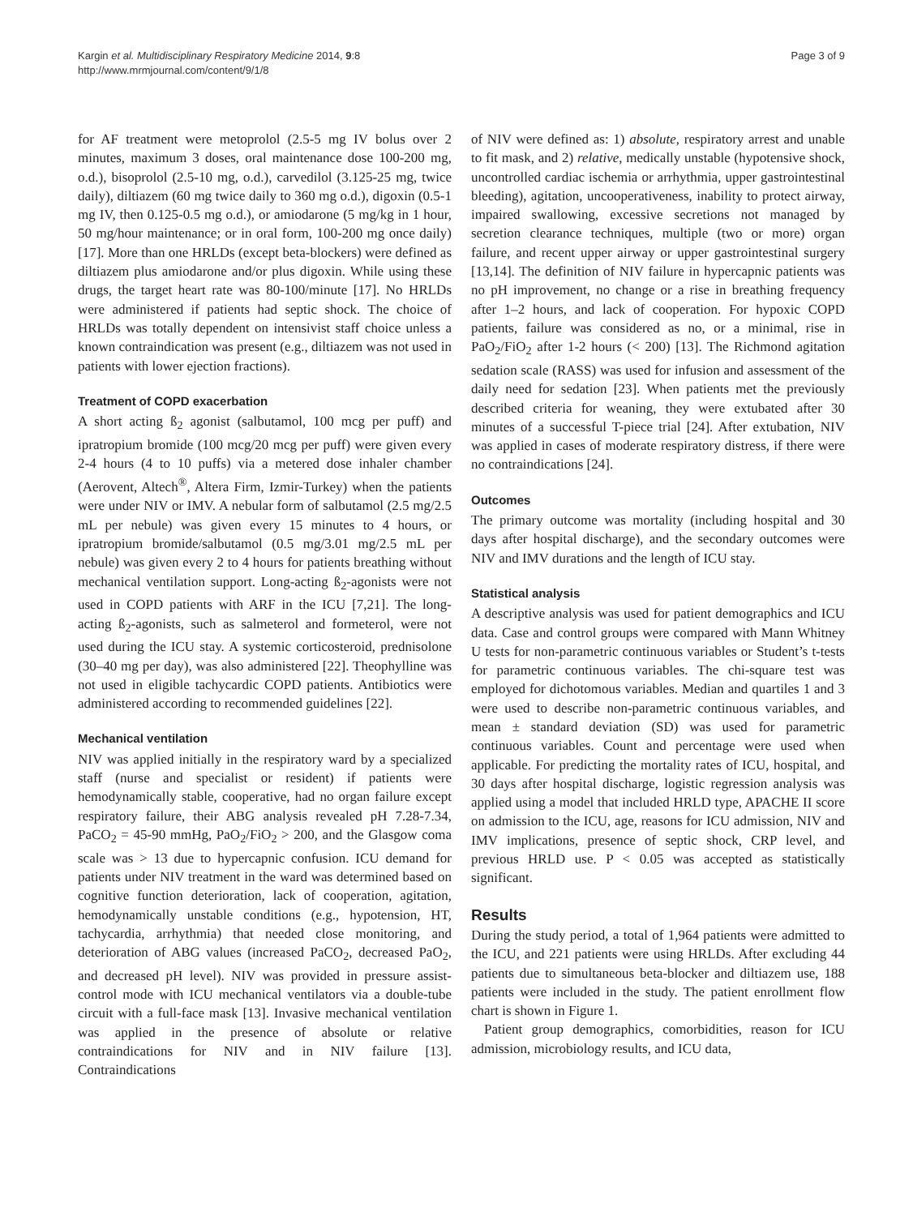Kargin et al. Multidisciplinary Respiratory Medicine 2014, 9:8
http://www.mrmjournal.com/content/9/1/8
Page 3 of 9
for AF treatment were metoprolol (2.5-5 mg IV bolus over 2 minutes, maximum 3 doses, oral maintenance dose 100-200 mg, o.d.), bisoprolol (2.5-10 mg, o.d.), carvedilol (3.125-25 mg, twice daily), diltiazem (60 mg twice daily to 360 mg o.d.), digoxin (0.5-1 mg IV, then 0.125-0.5 mg o.d.), or amiodarone (5 mg/kg in 1 hour, 50 mg/hour maintenance; or in oral form, 100-200 mg once daily) [17]. More than one HRLDs (except beta-blockers) were defined as diltiazem plus amiodarone and/or plus digoxin. While using these drugs, the target heart rate was 80-100/minute [17]. No HRLDs were administered if patients had septic shock. The choice of HRLDs was totally dependent on intensivist staff choice unless a known contraindication was present (e.g., diltiazem was not used in patients with lower ejection fractions).
Treatment of COPD exacerbation
A short acting ß<sub>2</sub> agonist (salbutamol, 100 mcg per puff) and ipratropium bromide (100 mcg/20 mcg per puff) were given every 2-4 hours (4 to 10 puffs) via a metered dose inhaler chamber (Aerovent, Altech<sup>®</sup>, Altera Firm, Izmir-Turkey) when the patients were under NIV or IMV. A nebular form of salbutamol (2.5 mg/2.5 mL per nebule) was given every 15 minutes to 4 hours, or ipratropium bromide/salbutamol (0.5 mg/3.01 mg/2.5 mL per nebule) was given every 2 to 4 hours for patients breathing without mechanical ventilation support. Long-acting ß<sub>2</sub>-agonists were not used in COPD patients with ARF in the ICU [7,21]. The long-acting ß<sub>2</sub>-agonists, such as salmeterol and formeterol, were not used during the ICU stay. A systemic corticosteroid, prednisolone (30–40 mg per day), was also administered [22]. Theophylline was not used in eligible tachycardic COPD patients. Antibiotics were administered according to recommended guidelines [22].
Mechanical ventilation
NIV was applied initially in the respiratory ward by a specialized staff (nurse and specialist or resident) if patients were hemodynamically stable, cooperative, had no organ failure except respiratory failure, their ABG analysis revealed pH 7.28-7.34, PaCO<sub>2</sub> = 45-90 mmHg, PaO<sub>2</sub>/FiO<sub>2</sub> > 200, and the Glasgow coma scale was > 13 due to hypercapnic confusion. ICU demand for patients under NIV treatment in the ward was determined based on cognitive function deterioration, lack of cooperation, agitation, hemodynamically unstable conditions (e.g., hypotension, HT, tachycardia, arrhythmia) that needed close monitoring, and deterioration of ABG values (increased PaCO<sub>2</sub>, decreased PaO<sub>2</sub>, and decreased pH level). NIV was provided in pressure assist-control mode with ICU mechanical ventilators via a double-tube circuit with a full-face mask [13]. Invasive mechanical ventilation was applied in the presence of absolute or relative contraindications for NIV and in NIV failure [13]. Contraindications
of NIV were defined as: 1) absolute, respiratory arrest and unable to fit mask, and 2) relative, medically unstable (hypotensive shock, uncontrolled cardiac ischemia or arrhythmia, upper gastrointestinal bleeding), agitation, uncooperativeness, inability to protect airway, impaired swallowing, excessive secretions not managed by secretion clearance techniques, multiple (two or more) organ failure, and recent upper airway or upper gastrointestinal surgery [13,14]. The definition of NIV failure in hypercapnic patients was no pH improvement, no change or a rise in breathing frequency after 1–2 hours, and lack of cooperation. For hypoxic COPD patients, failure was considered as no, or a minimal, rise in PaO<sub>2</sub>/FiO<sub>2</sub> after 1-2 hours (< 200) [13]. The Richmond agitation sedation scale (RASS) was used for infusion and assessment of the daily need for sedation [23]. When patients met the previously described criteria for weaning, they were extubated after 30 minutes of a successful T-piece trial [24]. After extubation, NIV was applied in cases of moderate respiratory distress, if there were no contraindications [24].
Outcomes
The primary outcome was mortality (including hospital and 30 days after hospital discharge), and the secondary outcomes were NIV and IMV durations and the length of ICU stay.
Statistical analysis
A descriptive analysis was used for patient demographics and ICU data. Case and control groups were compared with Mann Whitney U tests for non-parametric continuous variables or Student’s t-tests for parametric continuous variables. The chi-square test was employed for dichotomous variables. Median and quartiles 1 and 3 were used to describe non-parametric continuous variables, and mean ± standard deviation (SD) was used for parametric continuous variables. Count and percentage were used when applicable. For predicting the mortality rates of ICU, hospital, and 30 days after hospital discharge, logistic regression analysis was applied using a model that included HRLD type, APACHE II score on admission to the ICU, age, reasons for ICU admission, NIV and IMV implications, presence of septic shock, CRP level, and previous HRLD use. P < 0.05 was accepted as statistically significant.
Results
During the study period, a total of 1,964 patients were admitted to the ICU, and 221 patients were using HRLDs. After excluding 44 patients due to simultaneous beta-blocker and diltiazem use, 188 patients were included in the study. The patient enrollment flow chart is shown in Figure 1.
Patient group demographics, comorbidities, reason for ICU admission, microbiology results, and ICU data,